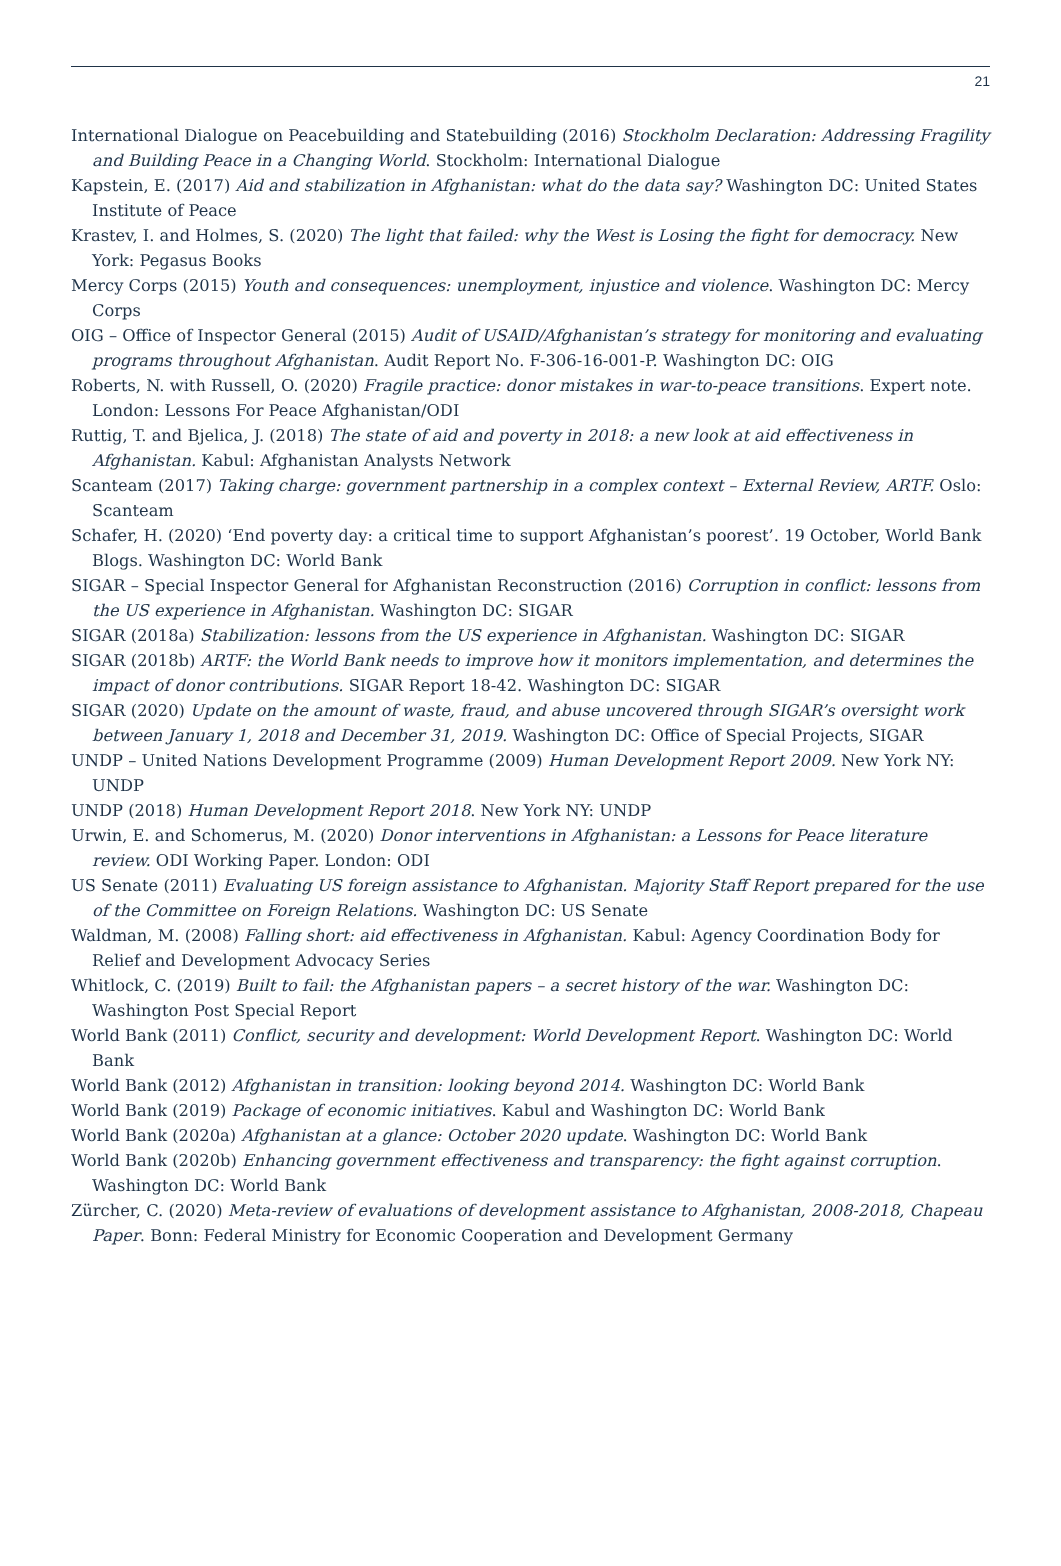21
International Dialogue on Peacebuilding and Statebuilding (2016) Stockholm Declaration: Addressing Fragility and Building Peace in a Changing World. Stockholm: International Dialogue
Kapstein, E. (2017) Aid and stabilization in Afghanistan: what do the data say? Washington DC: United States Institute of Peace
Krastev, I. and Holmes, S. (2020) The light that failed: why the West is Losing the fight for democracy. New York: Pegasus Books
Mercy Corps (2015) Youth and consequences: unemployment, injustice and violence. Washington DC: Mercy Corps
OIG – Office of Inspector General (2015) Audit of USAID/Afghanistan’s strategy for monitoring and evaluating programs throughout Afghanistan. Audit Report No. F-306-16-001-P. Washington DC: OIG
Roberts, N. with Russell, O. (2020) Fragile practice: donor mistakes in war-to-peace transitions. Expert note. London: Lessons For Peace Afghanistan/ODI
Ruttig, T. and Bjelica, J. (2018) The state of aid and poverty in 2018: a new look at aid effectiveness in Afghanistan. Kabul: Afghanistan Analysts Network
Scanteam (2017) Taking charge: government partnership in a complex context – External Review, ARTF. Oslo: Scanteam
Schafer, H. (2020) ‘End poverty day: a critical time to support Afghanistan’s poorest’. 19 October, World Bank Blogs. Washington DC: World Bank
SIGAR – Special Inspector General for Afghanistan Reconstruction (2016) Corruption in conflict: lessons from the US experience in Afghanistan. Washington DC: SIGAR
SIGAR (2018a) Stabilization: lessons from the US experience in Afghanistan. Washington DC: SIGAR
SIGAR (2018b) ARTF: the World Bank needs to improve how it monitors implementation, and determines the impact of donor contributions. SIGAR Report 18-42. Washington DC: SIGAR
SIGAR (2020) Update on the amount of waste, fraud, and abuse uncovered through SIGAR’s oversight work between January 1, 2018 and December 31, 2019. Washington DC: Office of Special Projects, SIGAR
UNDP – United Nations Development Programme (2009) Human Development Report 2009. New York NY: UNDP
UNDP (2018) Human Development Report 2018. New York NY: UNDP
Urwin, E. and Schomerus, M. (2020) Donor interventions in Afghanistan: a Lessons for Peace literature review. ODI Working Paper. London: ODI
US Senate (2011) Evaluating US foreign assistance to Afghanistan. Majority Staff Report prepared for the use of the Committee on Foreign Relations. Washington DC: US Senate
Waldman, M. (2008) Falling short: aid effectiveness in Afghanistan. Kabul: Agency Coordination Body for Relief and Development Advocacy Series
Whitlock, C. (2019) Built to fail: the Afghanistan papers – a secret history of the war. Washington DC: Washington Post Special Report
World Bank (2011) Conflict, security and development: World Development Report. Washington DC: World Bank
World Bank (2012) Afghanistan in transition: looking beyond 2014. Washington DC: World Bank
World Bank (2019) Package of economic initiatives. Kabul and Washington DC: World Bank
World Bank (2020a) Afghanistan at a glance: October 2020 update. Washington DC: World Bank
World Bank (2020b) Enhancing government effectiveness and transparency: the fight against corruption. Washington DC: World Bank
Zürcher, C. (2020) Meta-review of evaluations of development assistance to Afghanistan, 2008-2018, Chapeau Paper. Bonn: Federal Ministry for Economic Cooperation and Development Germany